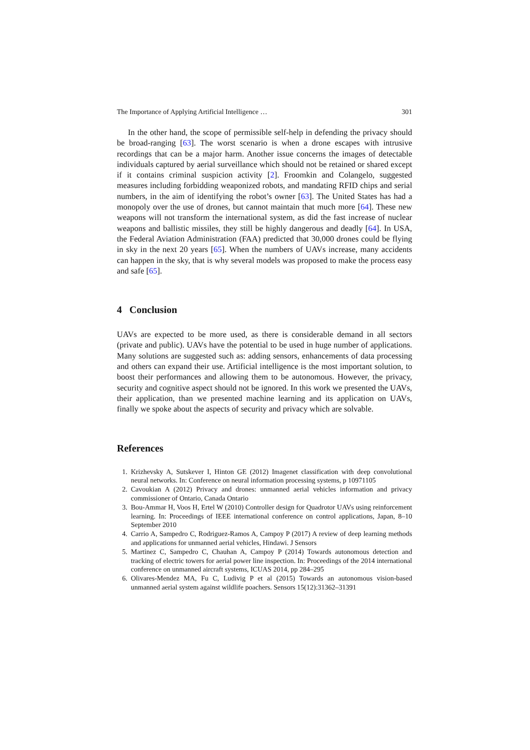The Importance of Applying Artificial Intelligence … 301
In the other hand, the scope of permissible self-help in defending the privacy should be broad-ranging [63]. The worst scenario is when a drone escapes with intrusive recordings that can be a major harm. Another issue concerns the images of detectable individuals captured by aerial surveillance which should not be retained or shared except if it contains criminal suspicion activity [2]. Froomkin and Colangelo, suggested measures including forbidding weaponized robots, and mandating RFID chips and serial numbers, in the aim of identifying the robot’s owner [63]. The United States has had a monopoly over the use of drones, but cannot maintain that much more [64]. These new weapons will not transform the international system, as did the fast increase of nuclear weapons and ballistic missiles, they still be highly dangerous and deadly [64]. In USA, the Federal Aviation Administration (FAA) predicted that 30,000 drones could be flying in sky in the next 20 years [65]. When the numbers of UAVs increase, many accidents can happen in the sky, that is why several models was proposed to make the process easy and safe [65].
4 Conclusion
UAVs are expected to be more used, as there is considerable demand in all sectors (private and public). UAVs have the potential to be used in huge number of applications. Many solutions are suggested such as: adding sensors, enhancements of data processing and others can expand their use. Artificial intelligence is the most important solution, to boost their performances and allowing them to be autonomous. However, the privacy, security and cognitive aspect should not be ignored. In this work we presented the UAVs, their application, than we presented machine learning and its application on UAVs, finally we spoke about the aspects of security and privacy which are solvable.
References
1. Krizhevsky A, Sutskever I, Hinton GE (2012) Imagenet classification with deep convolutional neural networks. In: Conference on neural information processing systems, p 10971105
2. Cavoukian A (2012) Privacy and drones: unmanned aerial vehicles information and privacy commissioner of Ontario, Canada Ontario
3. Bou-Ammar H, Voos H, Ertel W (2010) Controller design for Quadrotor UAVs using reinforcement learning. In: Proceedings of IEEE international conference on control applications, Japan, 8–10 September 2010
4. Carrio A, Sampedro C, Rodriguez-Ramos A, Campoy P (2017) A review of deep learning methods and applications for unmanned aerial vehicles, Hindawi. J Sensors
5. Martinez C, Sampedro C, Chauhan A, Campoy P (2014) Towards autonomous detection and tracking of electric towers for aerial power line inspection. In: Proceedings of the 2014 international conference on unmanned aircraft systems, ICUAS 2014, pp 284–295
6. Olivares-Mendez MA, Fu C, Ludivig P et al (2015) Towards an autonomous vision-based unmanned aerial system against wildlife poachers. Sensors 15(12):31362–31391